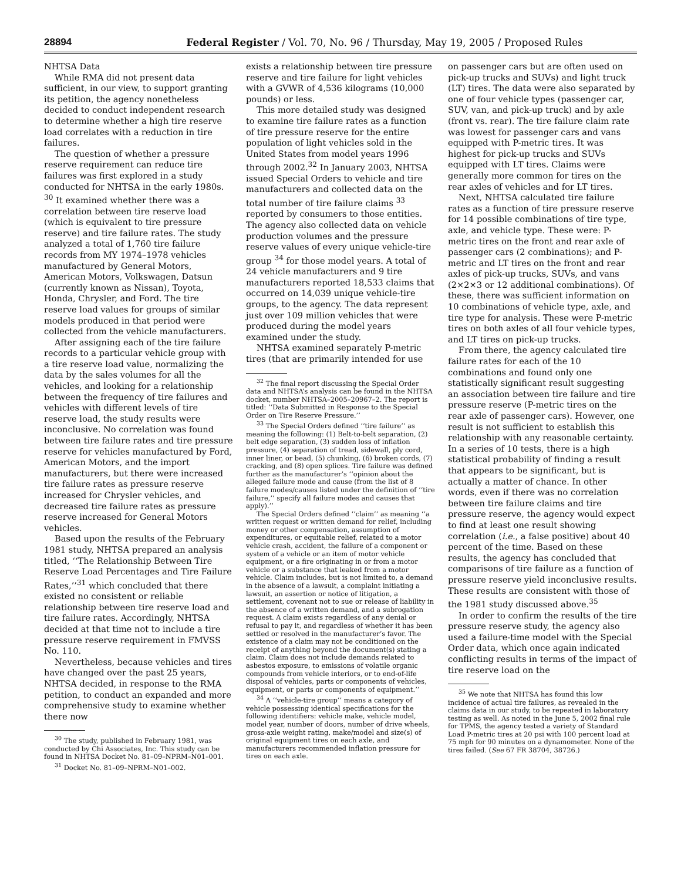28894 Federal Register / Vol. 70, No. 96 / Thursday, May 19, 2005 / Proposed Rules
NHTSA Data
While RMA did not present data sufficient, in our view, to support granting its petition, the agency nonetheless decided to conduct independent research to determine whether a high tire reserve load correlates with a reduction in tire failures.
The question of whether a pressure reserve requirement can reduce tire failures was first explored in a study conducted for NHTSA in the early 1980s. <sup>30</sup> It examined whether there was a correlation between tire reserve load (which is equivalent to tire pressure reserve) and tire failure rates. The study analyzed a total of 1,760 tire failure records from MY 1974–1978 vehicles manufactured by General Motors, American Motors, Volkswagen, Datsun (currently known as Nissan), Toyota, Honda, Chrysler, and Ford. The tire reserve load values for groups of similar models produced in that period were collected from the vehicle manufacturers.
After assigning each of the tire failure records to a particular vehicle group with a tire reserve load value, normalizing the data by the sales volumes for all the vehicles, and looking for a relationship between the frequency of tire failures and vehicles with different levels of tire reserve load, the study results were inconclusive. No correlation was found between tire failure rates and tire pressure reserve for vehicles manufactured by Ford, American Motors, and the import manufacturers, but there were increased tire failure rates as pressure reserve increased for Chrysler vehicles, and decreased tire failure rates as pressure reserve increased for General Motors vehicles.
Based upon the results of the February 1981 study, NHTSA prepared an analysis titled, ‘‘The Relationship Between Tire Reserve Load Percentages and Tire Failure Rates,’’<sup>31</sup> which concluded that there existed no consistent or reliable relationship between tire reserve load and tire failure rates. Accordingly, NHTSA decided at that time not to include a tire pressure reserve requirement in FMVSS No. 110.
Nevertheless, because vehicles and tires have changed over the past 25 years, NHTSA decided, in response to the RMA petition, to conduct an expanded and more comprehensive study to examine whether there now
<sup>30</sup> The study, published in February 1981, was conducted by Chi Associates, Inc. This study can be found in NHTSA Docket No. 81–09–NPRM–N01–001.
<sup>31</sup> Docket No. 81–09–NPRM–N01–002.
exists a relationship between tire pressure reserve and tire failure for light vehicles with a GVWR of 4,536 kilograms (10,000 pounds) or less.
This more detailed study was designed to examine tire failure rates as a function of tire pressure reserve for the entire population of light vehicles sold in the United States from model years 1996 through 2002.<sup>32</sup> In January 2003, NHTSA issued Special Orders to vehicle and tire manufacturers and collected data on the total number of tire failure claims <sup>33</sup> reported by consumers to those entities. The agency also collected data on vehicle production volumes and the pressure reserve values of every unique vehicle-tire group <sup>34</sup> for those model years. A total of 24 vehicle manufacturers and 9 tire manufacturers reported 18,533 claims that occurred on 14,039 unique vehicle-tire groups, to the agency. The data represent just over 109 million vehicles that were produced during the model years examined under the study.
NHTSA examined separately P-metric tires (that are primarily intended for use
<sup>32</sup> The final report discussing the Special Order data and NHTSA’s analysis can be found in the NHTSA docket, number NHTSA–2005–20967–2. The report is titled: ‘‘Data Submitted in Response to the Special Order on Tire Reserve Pressure.’’
<sup>33</sup> The Special Orders defined ‘‘tire failure’’ as meaning the following: (1) Belt-to-belt separation, (2) belt edge separation, (3) sudden loss of inflation pressure, (4) separation of tread, sidewall, ply cord, inner liner, or bead, (5) chunking, (6) broken cords, (7) cracking, and (8) open splices. Tire failure was defined further as the manufacturer’s ‘‘opinion about the alleged failure mode and cause (from the list of 8 failure modes/causes listed under the definition of ‘‘tire failure,’’ specify all failure modes and causes that apply).’’
The Special Orders defined ‘‘claim’’ as meaning ‘‘a written request or written demand for relief, including money or other compensation, assumption of expenditures, or equitable relief, related to a motor vehicle crash, accident, the failure of a component or system of a vehicle or an item of motor vehicle equipment, or a fire originating in or from a motor vehicle or a substance that leaked from a motor vehicle. Claim includes, but is not limited to, a demand in the absence of a lawsuit, a complaint initiating a lawsuit, an assertion or notice of litigation, a settlement, covenant not to sue or release of liability in the absence of a written demand, and a subrogation request. A claim exists regardless of any denial or refusal to pay it, and regardless of whether it has been settled or resolved in the manufacturer’s favor. The existence of a claim may not be conditioned on the receipt of anything beyond the document(s) stating a claim. Claim does not include demands related to asbestos exposure, to emissions of volatile organic compounds from vehicle interiors, or to end-of-life disposal of vehicles, parts or components of vehicles, equipment, or parts or components of equipment.’’
<sup>34</sup> A ‘‘vehicle-tire group’’ means a category of vehicle possessing identical specifications for the following identifiers: vehicle make, vehicle model, model year, number of doors, number of drive wheels, gross-axle weight rating, make/model and size(s) of original equipment tires on each axle, and manufacturers recommended inflation pressure for tires on each axle.
on passenger cars but are often used on pick-up trucks and SUVs) and light truck (LT) tires. The data were also separated by one of four vehicle types (passenger car, SUV, van, and pick-up truck) and by axle (front vs. rear). The tire failure claim rate was lowest for passenger cars and vans equipped with P-metric tires. It was highest for pick-up trucks and SUVs equipped with LT tires. Claims were generally more common for tires on the rear axles of vehicles and for LT tires.
Next, NHTSA calculated tire failure rates as a function of tire pressure reserve for 14 possible combinations of tire type, axle, and vehicle type. These were: P-metric tires on the front and rear axle of passenger cars (2 combinations); and P-metric and LT tires on the front and rear axles of pick-up trucks, SUVs, and vans (2×2×3 or 12 additional combinations). Of these, there was sufficient information on 10 combinations of vehicle type, axle, and tire type for analysis. These were P-metric tires on both axles of all four vehicle types, and LT tires on pick-up trucks.
From there, the agency calculated tire failure rates for each of the 10 combinations and found only one statistically significant result suggesting an association between tire failure and tire pressure reserve (P-metric tires on the rear axle of passenger cars). However, one result is not sufficient to establish this relationship with any reasonable certainty. In a series of 10 tests, there is a high statistical probability of finding a result that appears to be significant, but is actually a matter of chance. In other words, even if there was no correlation between tire failure claims and tire pressure reserve, the agency would expect to find at least one result showing correlation (i.e., a false positive) about 40 percent of the time. Based on these results, the agency has concluded that comparisons of tire failure as a function of pressure reserve yield inconclusive results. These results are consistent with those of the 1981 study discussed above.<sup>35</sup>
In order to confirm the results of the tire pressure reserve study, the agency also used a failure-time model with the Special Order data, which once again indicated conflicting results in terms of the impact of tire reserve load on the
<sup>35</sup> We note that NHTSA has found this low incidence of actual tire failures, as revealed in the claims data in our study, to be repeated in laboratory testing as well. As noted in the June 5, 2002 final rule for TPMS, the agency tested a variety of Standard Load P-metric tires at 20 psi with 100 percent load at 75 mph for 90 minutes on a dynamometer. None of the tires failed. (See 67 FR 38704, 38726.)